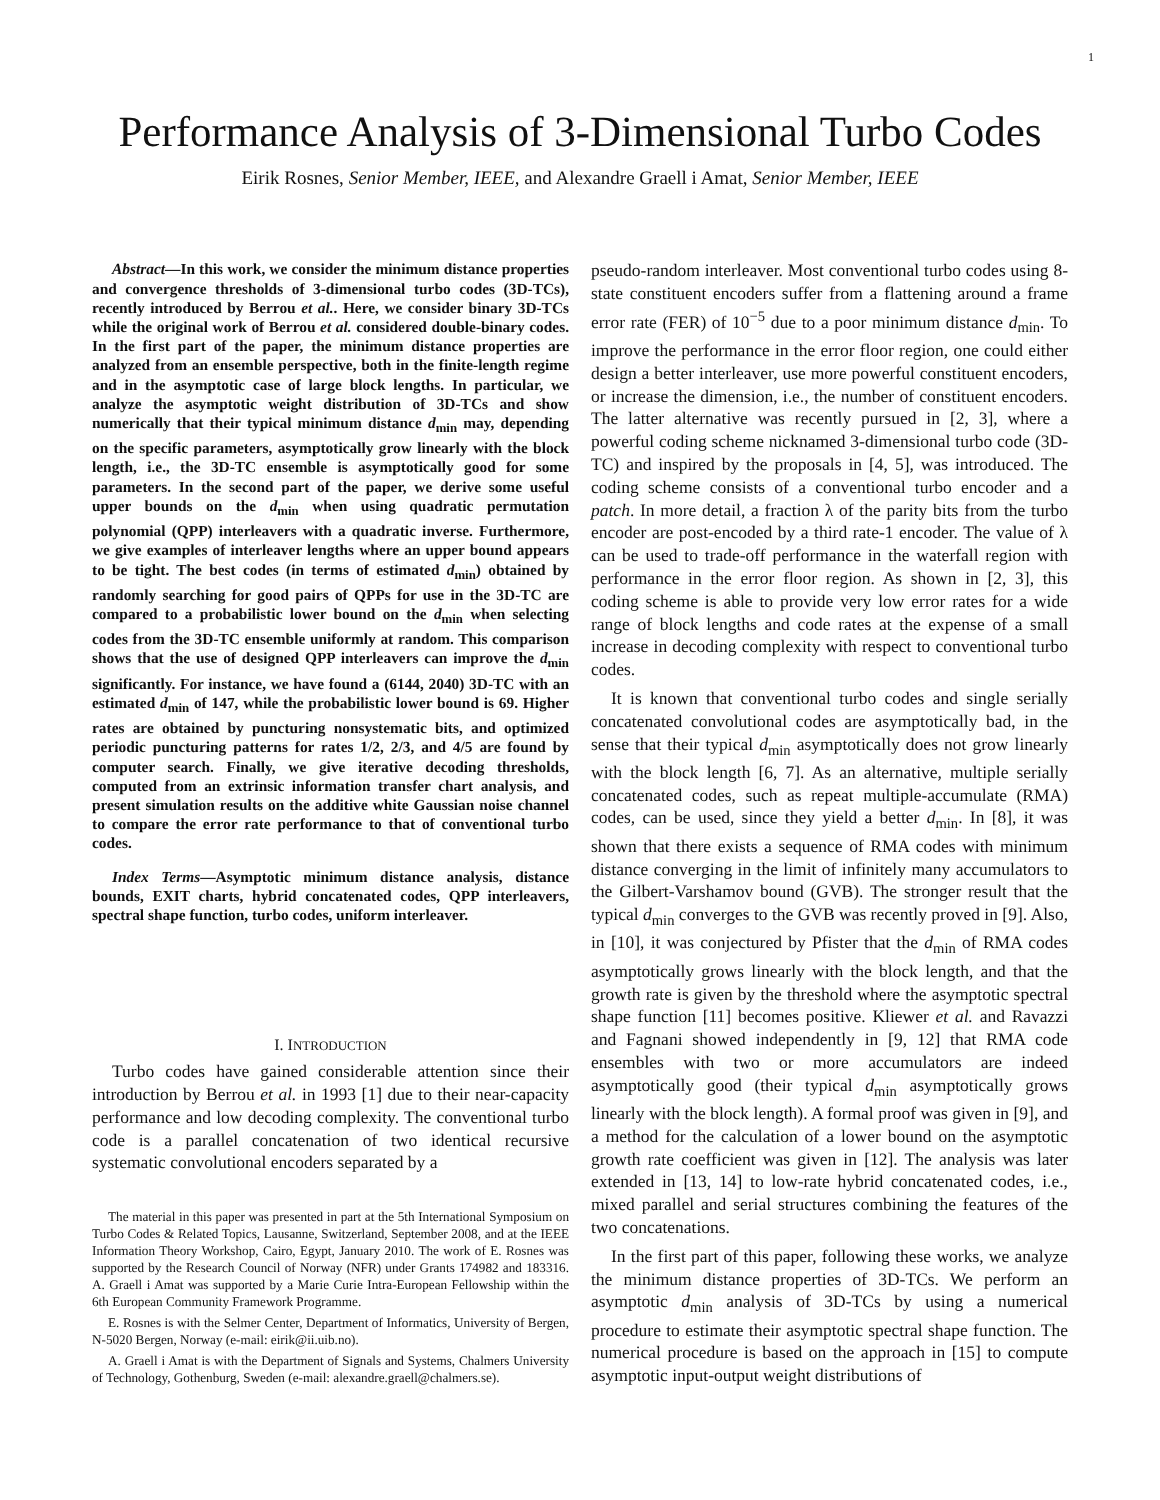1
Performance Analysis of 3-Dimensional Turbo Codes
Eirik Rosnes, Senior Member, IEEE, and Alexandre Graell i Amat, Senior Member, IEEE
Abstract—In this work, we consider the minimum distance properties and convergence thresholds of 3-dimensional turbo codes (3D-TCs), recently introduced by Berrou et al.. Here, we consider binary 3D-TCs while the original work of Berrou et al. considered double-binary codes. In the first part of the paper, the minimum distance properties are analyzed from an ensemble perspective, both in the finite-length regime and in the asymptotic case of large block lengths. In particular, we analyze the asymptotic weight distribution of 3D-TCs and show numerically that their typical minimum distance d<sub>min</sub> may, depending on the specific parameters, asymptotically grow linearly with the block length, i.e., the 3D-TC ensemble is asymptotically good for some parameters. In the second part of the paper, we derive some useful upper bounds on the d<sub>min</sub> when using quadratic permutation polynomial (QPP) interleavers with a quadratic inverse. Furthermore, we give examples of interleaver lengths where an upper bound appears to be tight. The best codes (in terms of estimated d<sub>min</sub>) obtained by randomly searching for good pairs of QPPs for use in the 3D-TC are compared to a probabilistic lower bound on the d<sub>min</sub> when selecting codes from the 3D-TC ensemble uniformly at random. This comparison shows that the use of designed QPP interleavers can improve the d<sub>min</sub> significantly. For instance, we have found a (6144, 2040) 3D-TC with an estimated d<sub>min</sub> of 147, while the probabilistic lower bound is 69. Higher rates are obtained by puncturing nonsystematic bits, and optimized periodic puncturing patterns for rates 1/2, 2/3, and 4/5 are found by computer search. Finally, we give iterative decoding thresholds, computed from an extrinsic information transfer chart analysis, and present simulation results on the additive white Gaussian noise channel to compare the error rate performance to that of conventional turbo codes.
Index Terms—Asymptotic minimum distance analysis, distance bounds, EXIT charts, hybrid concatenated codes, QPP interleavers, spectral shape function, turbo codes, uniform interleaver.
I. INTRODUCTION
Turbo codes have gained considerable attention since their introduction by Berrou et al. in 1993 [1] due to their near-capacity performance and low decoding complexity. The conventional turbo code is a parallel concatenation of two identical recursive systematic convolutional encoders separated by a
The material in this paper was presented in part at the 5th International Symposium on Turbo Codes & Related Topics, Lausanne, Switzerland, September 2008, and at the IEEE Information Theory Workshop, Cairo, Egypt, January 2010. The work of E. Rosnes was supported by the Research Council of Norway (NFR) under Grants 174982 and 183316. A. Graell i Amat was supported by a Marie Curie Intra-European Fellowship within the 6th European Community Framework Programme.
E. Rosnes is with the Selmer Center, Department of Informatics, University of Bergen, N-5020 Bergen, Norway (e-mail: eirik@ii.uib.no).
A. Graell i Amat is with the Department of Signals and Systems, Chalmers University of Technology, Gothenburg, Sweden (e-mail: alexandre.graell@chalmers.se).
pseudo-random interleaver. Most conventional turbo codes using 8-state constituent encoders suffer from a flattening around a frame error rate (FER) of 10<sup>−5</sup> due to a poor minimum distance d<sub>min</sub>. To improve the performance in the error floor region, one could either design a better interleaver, use more powerful constituent encoders, or increase the dimension, i.e., the number of constituent encoders. The latter alternative was recently pursued in [2, 3], where a powerful coding scheme nicknamed 3-dimensional turbo code (3D-TC) and inspired by the proposals in [4, 5], was introduced. The coding scheme consists of a conventional turbo encoder and a patch. In more detail, a fraction λ of the parity bits from the turbo encoder are post-encoded by a third rate-1 encoder. The value of λ can be used to trade-off performance in the waterfall region with performance in the error floor region. As shown in [2, 3], this coding scheme is able to provide very low error rates for a wide range of block lengths and code rates at the expense of a small increase in decoding complexity with respect to conventional turbo codes.
It is known that conventional turbo codes and single serially concatenated convolutional codes are asymptotically bad, in the sense that their typical d<sub>min</sub> asymptotically does not grow linearly with the block length [6, 7]. As an alternative, multiple serially concatenated codes, such as repeat multiple-accumulate (RMA) codes, can be used, since they yield a better d<sub>min</sub>. In [8], it was shown that there exists a sequence of RMA codes with minimum distance converging in the limit of infinitely many accumulators to the Gilbert-Varshamov bound (GVB). The stronger result that the typical d<sub>min</sub> converges to the GVB was recently proved in [9]. Also, in [10], it was conjectured by Pfister that the d<sub>min</sub> of RMA codes asymptotically grows linearly with the block length, and that the growth rate is given by the threshold where the asymptotic spectral shape function [11] becomes positive. Kliewer et al. and Ravazzi and Fagnani showed independently in [9, 12] that RMA code ensembles with two or more accumulators are indeed asymptotically good (their typical d<sub>min</sub> asymptotically grows linearly with the block length). A formal proof was given in [9], and a method for the calculation of a lower bound on the asymptotic growth rate coefficient was given in [12]. The analysis was later extended in [13, 14] to low-rate hybrid concatenated codes, i.e., mixed parallel and serial structures combining the features of the two concatenations.
In the first part of this paper, following these works, we analyze the minimum distance properties of 3D-TCs. We perform an asymptotic d<sub>min</sub> analysis of 3D-TCs by using a numerical procedure to estimate their asymptotic spectral shape function. The numerical procedure is based on the approach in [15] to compute asymptotic input-output weight distributions of